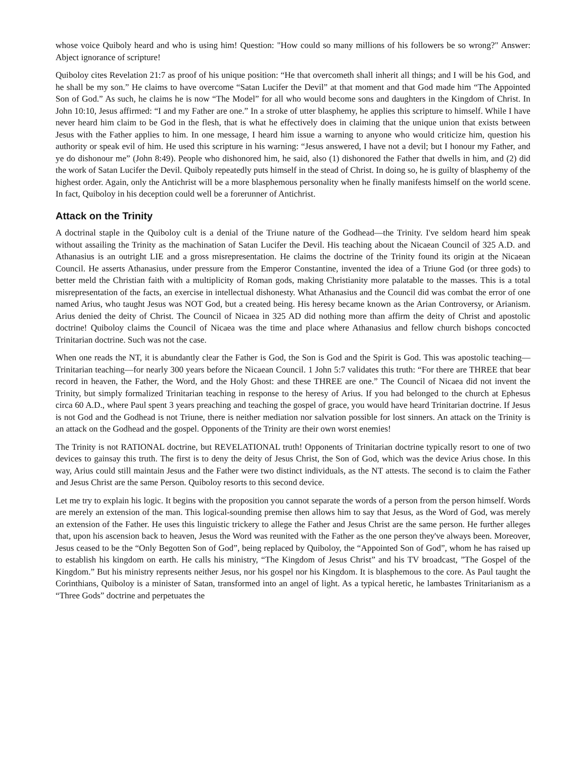whose voice Quiboly heard and who is using him! Question: "How could so many millions of his followers be so wrong?" Answer: Abject ignorance of scripture!
Quiboloy cites Revelation 21:7 as proof of his unique position: “He that overcometh shall inherit all things; and I will be his God, and he shall be my son.” He claims to have overcome “Satan Lucifer the Devil” at that moment and that God made him “The Appointed Son of God.” As such, he claims he is now “The Model” for all who would become sons and daughters in the Kingdom of Christ. In John 10:10, Jesus affirmed: “I and my Father are one.” In a stroke of utter blasphemy, he applies this scripture to himself. While I have never heard him claim to be God in the flesh, that is what he effectively does in claiming that the unique union that exists between Jesus with the Father applies to him. In one message, I heard him issue a warning to anyone who would criticize him, question his authority or speak evil of him. He used this scripture in his warning: “Jesus answered, I have not a devil; but I honour my Father, and ye do dishonour me” (John 8:49). People who dishonored him, he said, also (1) dishonored the Father that dwells in him, and (2) did the work of Satan Lucifer the Devil. Quiboly repeatedly puts himself in the stead of Christ. In doing so, he is guilty of blasphemy of the highest order. Again, only the Antichrist will be a more blasphemous personality when he finally manifests himself on the world scene. In fact, Quiboloy in his deception could well be a forerunner of Antichrist.
Attack on the Trinity
A doctrinal staple in the Quiboloy cult is a denial of the Triune nature of the Godhead—the Trinity. I've seldom heard him speak without assailing the Trinity as the machination of Satan Lucifer the Devil. His teaching about the Nicaean Council of 325 A.D. and Athanasius is an outright LIE and a gross misrepresentation. He claims the doctrine of the Trinity found its origin at the Nicaean Council. He asserts Athanasius, under pressure from the Emperor Constantine, invented the idea of a Triune God (or three gods) to better meld the Christian faith with a multiplicity of Roman gods, making Christianity more palatable to the masses. This is a total misrepresentation of the facts, an exercise in intellectual dishonesty. What Athanasius and the Council did was combat the error of one named Arius, who taught Jesus was NOT God, but a created being. His heresy became known as the Arian Controversy, or Arianism. Arius denied the deity of Christ. The Council of Nicaea in 325 AD did nothing more than affirm the deity of Christ and apostolic doctrine! Quiboloy claims the Council of Nicaea was the time and place where Athanasius and fellow church bishops concocted Trinitarian doctrine. Such was not the case.
When one reads the NT, it is abundantly clear the Father is God, the Son is God and the Spirit is God. This was apostolic teaching—Trinitarian teaching—for nearly 300 years before the Nicaean Council. 1 John 5:7 validates this truth: “For there are THREE that bear record in heaven, the Father, the Word, and the Holy Ghost: and these THREE are one.” The Council of Nicaea did not invent the Trinity, but simply formalized Trinitarian teaching in response to the heresy of Arius. If you had belonged to the church at Ephesus circa 60 A.D., where Paul spent 3 years preaching and teaching the gospel of grace, you would have heard Trinitarian doctrine. If Jesus is not God and the Godhead is not Triune, there is neither mediation nor salvation possible for lost sinners. An attack on the Trinity is an attack on the Godhead and the gospel. Opponents of the Trinity are their own worst enemies!
The Trinity is not RATIONAL doctrine, but REVELATIONAL truth! Opponents of Trinitarian doctrine typically resort to one of two devices to gainsay this truth. The first is to deny the deity of Jesus Christ, the Son of God, which was the device Arius chose. In this way, Arius could still maintain Jesus and the Father were two distinct individuals, as the NT attests. The second is to claim the Father and Jesus Christ are the same Person. Quiboloy resorts to this second device.
Let me try to explain his logic. It begins with the proposition you cannot separate the words of a person from the person himself. Words are merely an extension of the man. This logical-sounding premise then allows him to say that Jesus, as the Word of God, was merely an extension of the Father. He uses this linguistic trickery to allege the Father and Jesus Christ are the same person. He further alleges that, upon his ascension back to heaven, Jesus the Word was reunited with the Father as the one person they've always been. Moreover, Jesus ceased to be the “Only Begotten Son of God”, being replaced by Quiboloy, the “Appointed Son of God”, whom he has raised up to establish his kingdom on earth. He calls his ministry, “The Kingdom of Jesus Christ” and his TV broadcast, ”The Gospel of the Kingdom.” But his ministry represents neither Jesus, nor his gospel nor his Kingdom. It is blasphemous to the core. As Paul taught the Corinthians, Quiboloy is a minister of Satan, transformed into an angel of light. As a typical heretic, he lambastes Trinitarianism as a “Three Gods” doctrine and perpetuates the